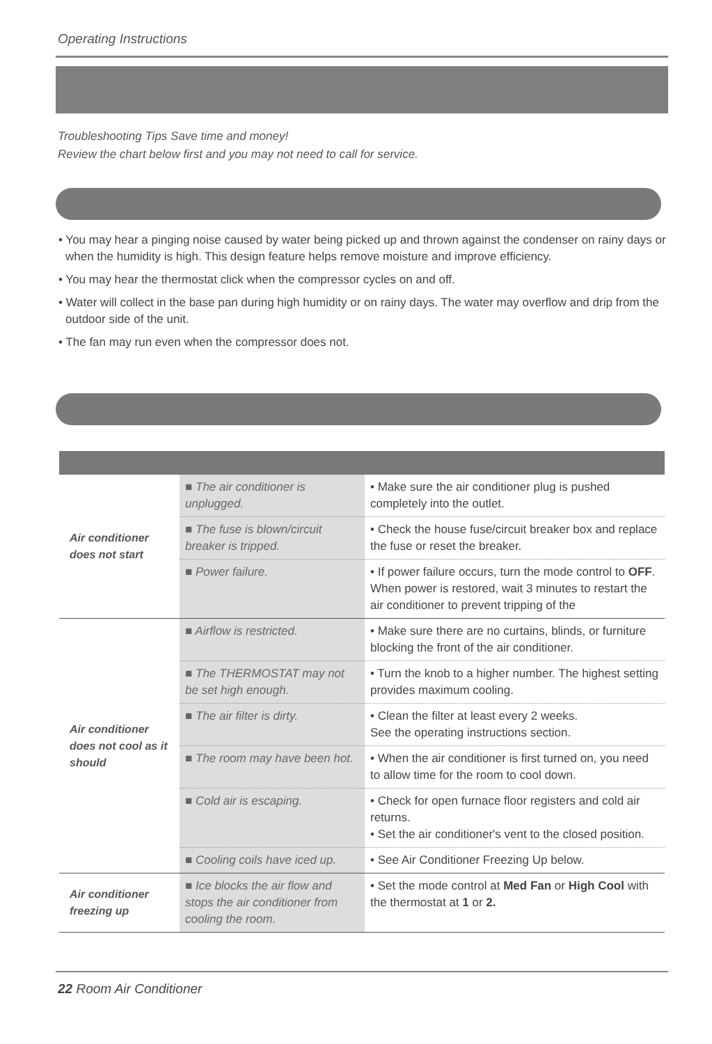Operating Instructions
Troubleshooting Tips Save time and money!
Review the chart below first and you may not need to call for service.
• You may hear a pinging noise caused by water being picked up and thrown against the condenser on rainy days or when the humidity is high. This design feature helps remove moisture and improve efficiency.
• You may hear the thermostat click when the compressor cycles on and off.
• Water will collect in the base pan during high humidity or on rainy days. The water may overflow and drip from the outdoor side of the unit.
• The fan may run even when the compressor does not.
| Air conditioner does not start | ■ The air conditioner is unplugged. | • Make sure the air conditioner plug is pushed completely into the outlet. |
| | ■ The fuse is blown/circuit breaker is tripped. | • Check the house fuse/circuit breaker box and replace the fuse or reset the breaker. |
| | ■ Power failure. | • If power failure occurs, turn the mode control to OFF . When power is restored, wait 3 minutes to restart the air conditioner to prevent tripping of the |
| Air conditioner does not cool as it should | ■ Airflow is restricted. | • Make sure there are no curtains, blinds, or furniture blocking the front of the air conditioner. |
| | ■ The THERMOSTAT may not be set high enough. | • Turn the knob to a higher number. The highest setting provides maximum cooling. |
| | ■ The air filter is dirty. | • Clean the filter at least every 2 weeks. See the operating instructions section. |
| | ■ The room may have been hot. | • When the air conditioner is first turned on, you need to allow time for the room to cool down. |
| | ■ Cold air is escaping. | • Check for open furnace floor registers and cold air returns. • Set the air conditioner's vent to the closed position. |
| | ■ Cooling coils have iced up. | • See Air Conditioner Freezing Up below. |
| Air conditioner freezing up | ■ Ice blocks the air flow and stops the air conditioner from cooling the room. | • Set the mode control at Med Fan or High Cool with the thermostat at 1 or 2. |
22 Room Air Conditioner